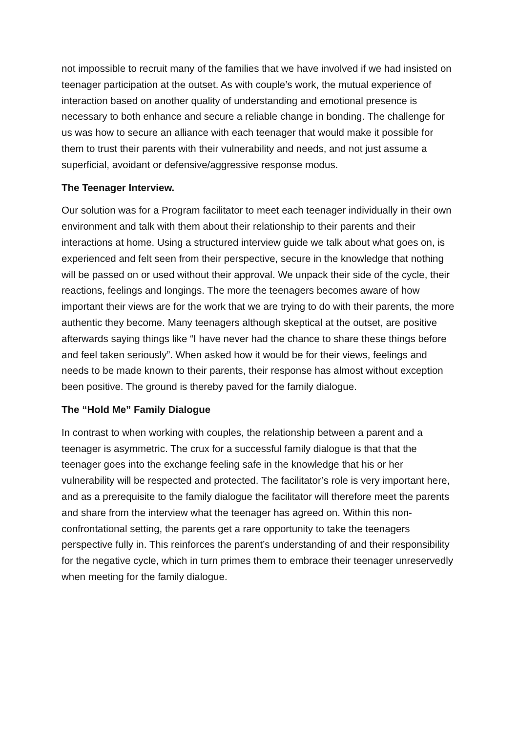not impossible to recruit many of the families that we have involved if we had insisted on teenager participation at the outset. As with couple’s work, the mutual experience of interaction based on another quality of understanding and emotional presence is necessary to both enhance and secure a reliable change in bonding. The challenge for us was how to secure an alliance with each teenager that would make it possible for them to trust their parents with their vulnerability and needs, and not just assume a superficial, avoidant or defensive/aggressive response modus.
The Teenager Interview.
Our solution was for a Program facilitator to meet each teenager individually in their own environment and talk with them about their relationship to their parents and their interactions at home. Using a structured interview guide we talk about what goes on, is experienced and felt seen from their perspective, secure in the knowledge that nothing will be passed on or used without their approval. We unpack their side of the cycle, their reactions, feelings and longings. The more the teenagers becomes aware of how important their views are for the work that we are trying to do with their parents, the more authentic they become. Many teenagers although skeptical at the outset, are positive afterwards saying things like “I have never had the chance to share these things before and feel taken seriously”. When asked how it would be for their views, feelings and needs to be made known to their parents, their response has almost without exception been positive. The ground is thereby paved for the family dialogue.
The “Hold Me” Family Dialogue
In contrast to when working with couples, the relationship between a parent and a teenager is asymmetric. The crux for a successful family dialogue is that that the teenager goes into the exchange feeling safe in the knowledge that his or her vulnerability will be respected and protected. The facilitator’s role is very important here, and as a prerequisite to the family dialogue the facilitator will therefore meet the parents and share from the interview what the teenager has agreed on. Within this non-confrontational setting, the parents get a rare opportunity to take the teenagers perspective fully in. This reinforces the parent’s understanding of and their responsibility for the negative cycle, which in turn primes them to embrace their teenager unreservedly when meeting for the family dialogue.